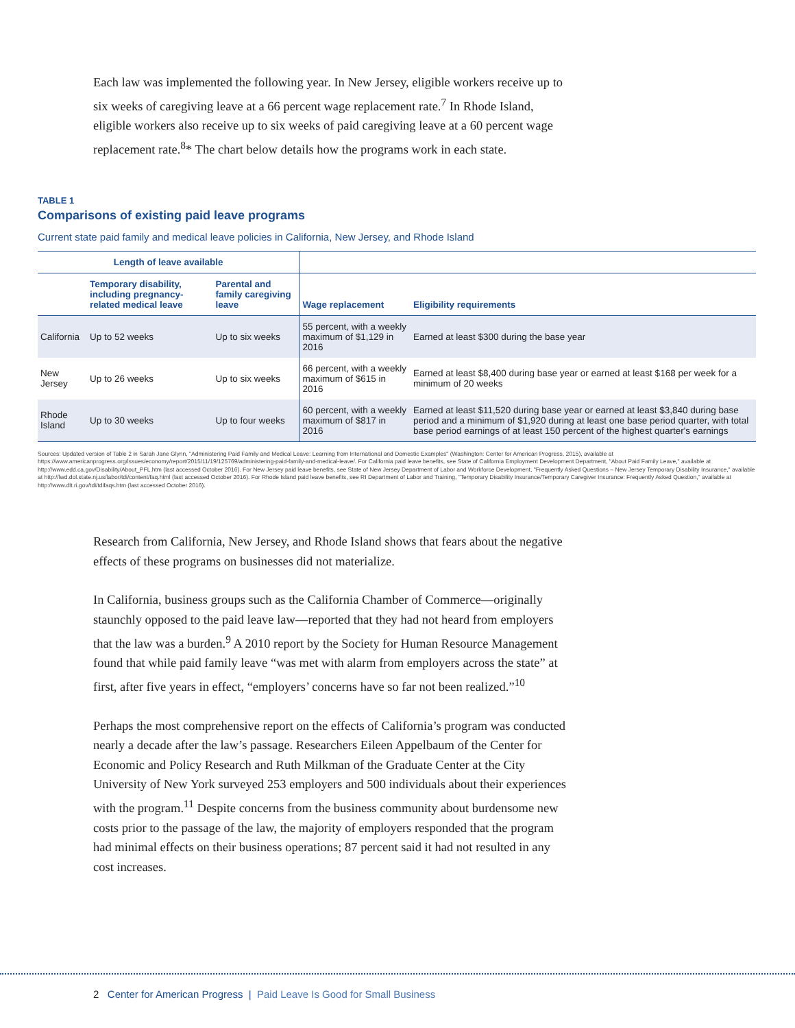Each law was implemented the following year. In New Jersey, eligible workers receive up to six weeks of caregiving leave at a 66 percent wage replacement rate.<sup>7</sup> In Rhode Island, eligible workers also receive up to six weeks of paid caregiving leave at a 60 percent wage replacement rate.<sup>8</sup>* The chart below details how the programs work in each state.
TABLE 1
Comparisons of existing paid leave programs
Current state paid family and medical leave policies in California, New Jersey, and Rhode Island
| Length of leave available | | | | |
| --- | --- | --- | --- | --- |
| | Temporary disability, including pregnancy-related medical leave | Parental and family caregiving leave | Wage replacement | Eligibility requirements |
| California | Up to 52 weeks | Up to six weeks | 55 percent, with a weekly maximum of $1,129 in 2016 | Earned at least $300 during the base year |
| New Jersey | Up to 26 weeks | Up to six weeks | 66 percent, with a weekly maximum of $615 in 2016 | Earned at least $8,400 during base year or earned at least $168 per week for a minimum of 20 weeks |
| Rhode Island | Up to 30 weeks | Up to four weeks | 60 percent, with a weekly maximum of $817 in 2016 | Earned at least $11,520 during base year or earned at least $3,840 during base period and a minimum of $1,920 during at least one base period quarter, with total base period earnings of at least 150 percent of the highest quarter's earnings |
Sources: Updated version of Table 2 in Sarah Jane Glynn, "Administering Paid Family and Medical Leave: Learning from International and Domestic Examples" (Washington: Center for American Progress, 2015), available at https://www.americanprogress.org/issues/economy/report/2015/11/19/125769/administering-paid-family-and-medical-leave/. For California paid leave benefits, see State of California Employment Development Department, "About Paid Family Leave," available at http://www.edd.ca.gov/Disability/About_PFL.htm (last accessed October 2016). For New Jersey paid leave benefits, see State of New Jersey Department of Labor and Workforce Development, "Frequently Asked Questions – New Jersey Temporary Disability Insurance," available at http://lwd.dol.state.nj.us/labor/tdi/content/faq.html (last accessed October 2016). For Rhode Island paid leave benefits, see RI Department of Labor and Training, "Temporary Disability Insurance/Temporary Caregiver Insurance: Frequently Asked Question," available at http://www.dlt.ri.gov/tdi/tdifaqs.htm (last accessed October 2016).
Research from California, New Jersey, and Rhode Island shows that fears about the negative effects of these programs on businesses did not materialize.
In California, business groups such as the California Chamber of Commerce—originally staunchly opposed to the paid leave law—reported that they had not heard from employers that the law was a burden.<sup>9</sup> A 2010 report by the Society for Human Resource Management found that while paid family leave “was met with alarm from employers across the state” at first, after five years in effect, “employers’ concerns have so far not been realized.”<sup>10</sup>
Perhaps the most comprehensive report on the effects of California’s program was conducted nearly a decade after the law’s passage. Researchers Eileen Appelbaum of the Center for Economic and Policy Research and Ruth Milkman of the Graduate Center at the City University of New York surveyed 253 employers and 500 individuals about their experiences with the program.<sup>11</sup> Despite concerns from the business community about burdensome new costs prior to the passage of the law, the majority of employers responded that the program had minimal effects on their business operations; 87 percent said it had not resulted in any cost increases.
2 Center for American Progress | Paid Leave Is Good for Small Business